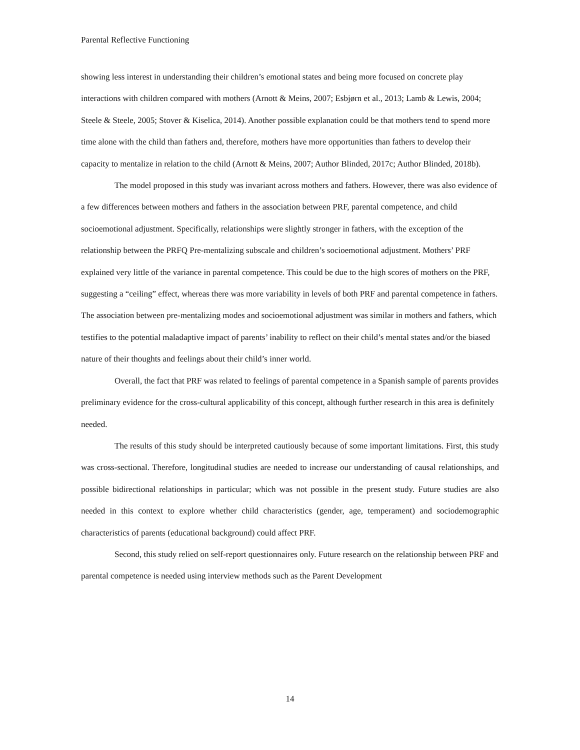Parental Reflective Functioning
showing less interest in understanding their children’s emotional states and being more focused on concrete play interactions with children compared with mothers (Arnott & Meins, 2007; Esbjørn et al., 2013; Lamb & Lewis, 2004; Steele & Steele, 2005; Stover & Kiselica, 2014). Another possible explanation could be that mothers tend to spend more time alone with the child than fathers and, therefore, mothers have more opportunities than fathers to develop their capacity to mentalize in relation to the child (Arnott & Meins, 2007; Author Blinded, 2017c; Author Blinded, 2018b).
The model proposed in this study was invariant across mothers and fathers. However, there was also evidence of a few differences between mothers and fathers in the association between PRF, parental competence, and child socioemotional adjustment. Specifically, relationships were slightly stronger in fathers, with the exception of the relationship between the PRFQ Pre-mentalizing subscale and children’s socioemotional adjustment. Mothers’ PRF explained very little of the variance in parental competence. This could be due to the high scores of mothers on the PRF, suggesting a “ceiling” effect, whereas there was more variability in levels of both PRF and parental competence in fathers. The association between pre-mentalizing modes and socioemotional adjustment was similar in mothers and fathers, which testifies to the potential maladaptive impact of parents’ inability to reflect on their child’s mental states and/or the biased nature of their thoughts and feelings about their child’s inner world.
Overall, the fact that PRF was related to feelings of parental competence in a Spanish sample of parents provides preliminary evidence for the cross-cultural applicability of this concept, although further research in this area is definitely needed.
The results of this study should be interpreted cautiously because of some important limitations. First, this study was cross-sectional. Therefore, longitudinal studies are needed to increase our understanding of causal relationships, and possible bidirectional relationships in particular; which was not possible in the present study. Future studies are also needed in this context to explore whether child characteristics (gender, age, temperament) and sociodemographic characteristics of parents (educational background) could affect PRF.
Second, this study relied on self-report questionnaires only. Future research on the relationship between PRF and parental competence is needed using interview methods such as the Parent Development
14